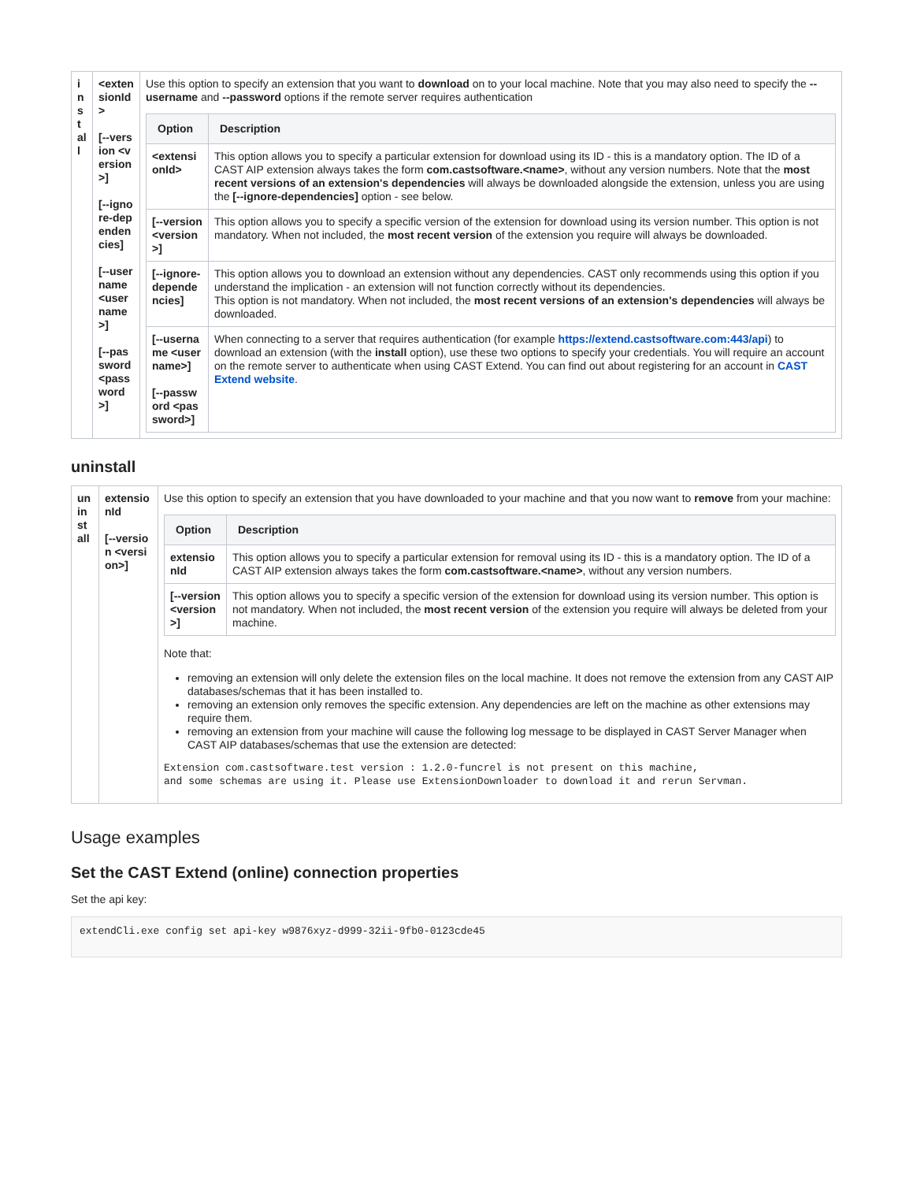| install | <extensionId> [--version <version>] [--ignore-dependencies] [--username <username>] [--password <password>] | Use this option to specify an extension that you want to download on to your local machine. Note that you may also need to specify the --username and --password options if the remote server requires authentication / Option / Description / / --- / --- / / <extensionId> / This option allows you to specify a particular extension for download using its ID - this is a mandatory option. The ID of a CAST AIP extension always takes the form com.castsoftware.<name> , without any version numbers. Note that the most recent versions of an extension's dependencies will always be downloaded alongside the extension, unless you are using the [--ignore-dependencies] option - see below. / / [--version <version>] / This option allows you to specify a specific version of the extension for download using its version number. This option is not mandatory. When not included, the most recent version of the extension you require will always be downloaded. / / [--ignore-dependencies] / This option allows you to download an extension without any dependencies. CAST only recommends using this option if you understand the implication - an extension will not function correctly without its dependencies. This option is not mandatory. When not included, the most recent versions of an extension's dependencies will always be downloaded. / / [--username <username>] [--password <password>] / When connecting to a server that requires authentication (for example https://extend.castsoftware.com:443/api ) to download an extension (with the install option), use these two options to specify your credentials. You will require an account on the remote server to authenticate when using CAST Extend. You can find out about registering for an account in CAST Extend website . / |
uninstall
| uninstall | extensionId [--version <version>] | Use this option to specify an extension that you have downloaded to your machine and that you now want to remove from your machine: / Option / Description / / --- / --- / / extensionId / This option allows you to specify a particular extension for removal using its ID - this is a mandatory option. The ID of a CAST AIP extension always takes the form com.castsoftware.<name> , without any version numbers. / / [--version <version>] / This option allows you to specify a specific version of the extension for download using its version number. This option is not mandatory. When not included, the most recent version of the extension you require will always be deleted from your machine. / Note that: removing an extension will only delete the extension files on the local machine. It does not remove the extension from any CAST AIP databases/schemas that it has been installed to. removing an extension only removes the specific extension. Any dependencies are left on the machine as other extensions may require them. removing an extension from your machine will cause the following log message to be displayed in CAST Server Manager when CAST AIP databases/schemas that use the extension are detected: Extension com.castsoftware.test version : 1.2.0-funcrel is not present on this machine, and some schemas are using it. Please use ExtensionDownloader to download it and rerun Servman. |
Usage examples
Set the CAST Extend (online) connection properties
Set the api key:
extendCli.exe config set api-key w9876xyz-d999-32ii-9fb0-0123cde45